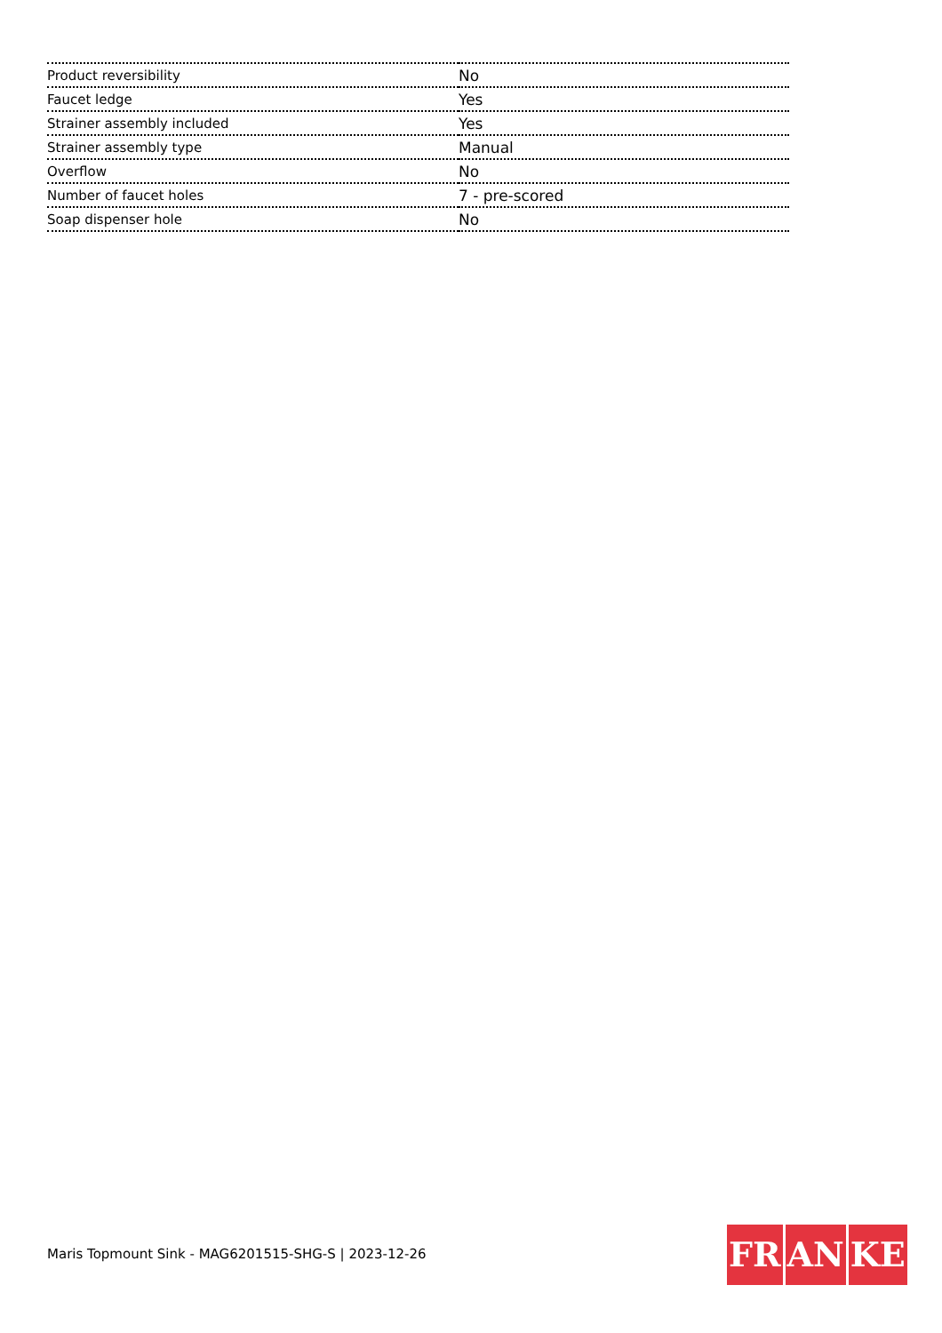| Product reversibility | No |
| Faucet ledge | Yes |
| Strainer assembly included | Yes |
| Strainer assembly type | Manual |
| Overflow | No |
| Number of faucet holes | 7 - pre-scored |
| Soap dispenser hole | No |
Maris Topmount Sink - MAG6201515-SHG-S | 2023-12-26
FR AN KE